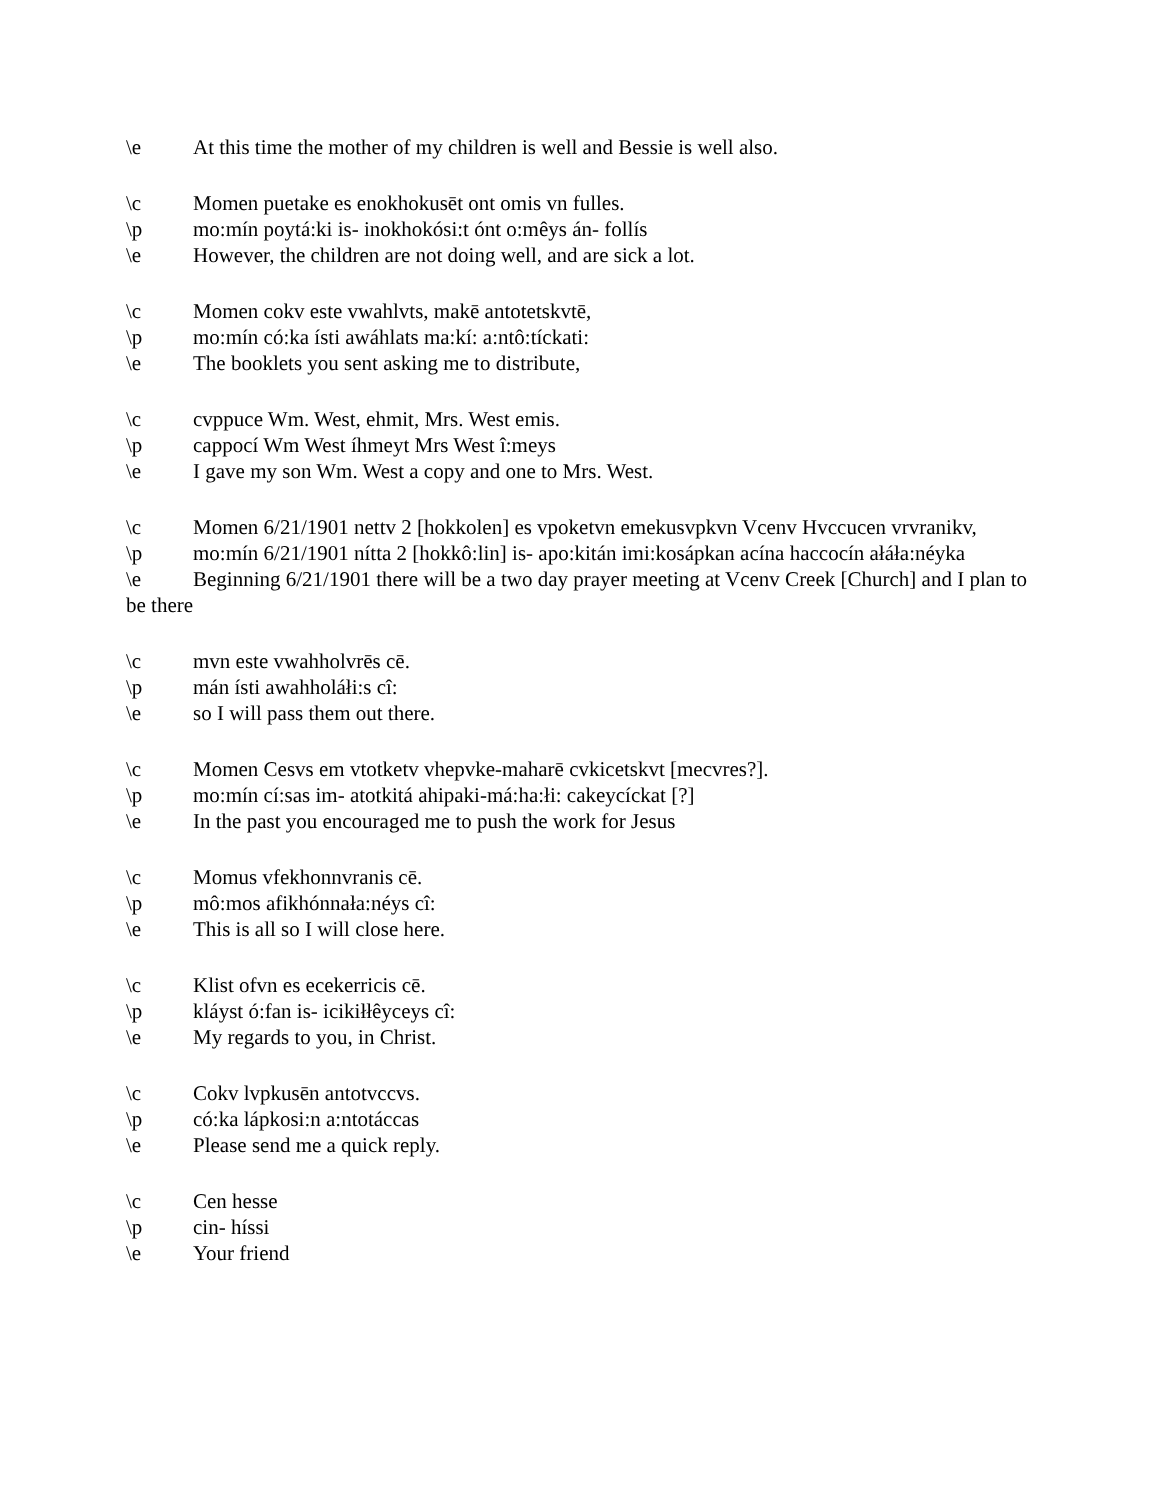\e At this time the mother of my children is well and Bessie is well also.
\c Momen puetake es enokhokusēt ont omis vn fulles.
\p mo:mín poytá:ki is- inokhokósi:t ónt o:mêys án- follís
\e However, the children are not doing well, and are sick a lot.
\c Momen cokv este vwahlvts, makē antotetskvtē,
\p mo:mín có:ka ísti awáhlats ma:kí: a:ntô:tíckati:
\e The booklets you sent asking me to distribute,
\c cvppuce Wm. West, ehmit, Mrs. West emis.
\p cappocí Wm West íhmeyt Mrs West î:meys
\e I gave my son Wm. West a copy and one to Mrs. West.
\c Momen 6/21/1901 nettv 2 [hokkolen] es vpoketvn emekusvpkvn Vcenv Hvccucen vrvranikv,
\p mo:mín 6/21/1901 nítta 2 [hokkô:lin] is- apo:kitán imi:kosápkan acína haccocín ałáła:néyka
\e Beginning 6/21/1901 there will be a two day prayer meeting at Vcenv Creek [Church] and I plan to be there
\c mvn este vwahholvrēs cē.
\p mán ísti awahholáłi:s cî:
\e so I will pass them out there.
\c Momen Cesvs em vtotketv vhepvke-maharē cvkicetskvt [mecvres?].
\p mo:mín cí:sas im- atotkitá ahipaki-má:ha:łi: cakeycíckat [?]
\e In the past you encouraged me to push the work for Jesus
\c Momus vfekhonnvranis cē.
\p mô:mos afikhónnała:néys cî:
\e This is all so I will close here.
\c Klist ofvn es ecekerricis cē.
\p kláyst ó:fan is- icikiłłêyceys cî:
\e My regards to you, in Christ.
\c Cokv lvpkusēn antotvccvs.
\p có:ka lápkosi:n a:ntotáccas
\e Please send me a quick reply.
\c Cen hesse
\p cin- híssi
\e Your friend